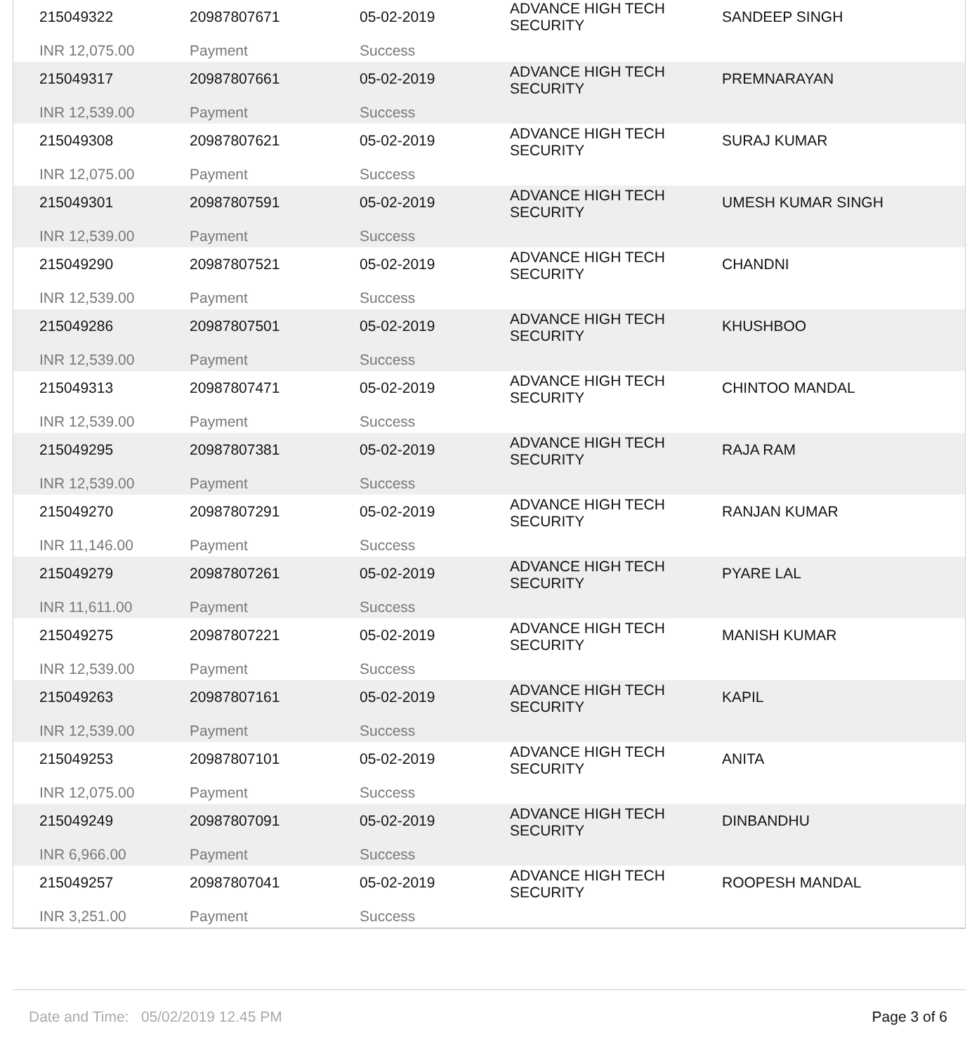| / 215049322 INR 12,075.00 / 20987807671 Payment / 05-02-2019 Success / ADVANCE HIGH TECH SECURITY / SANDEEP SINGH / / 215049317 INR 12,539.00 / 20987807661 Payment / 05-02-2019 Success / ADVANCE HIGH TECH SECURITY / PREMNARAYAN / / 215049308 INR 12,075.00 / 20987807621 Payment / 05-02-2019 Success / ADVANCE HIGH TECH SECURITY / SURAJ KUMAR / / 215049301 INR 12,539.00 / 20987807591 Payment / 05-02-2019 Success / ADVANCE HIGH TECH SECURITY / UMESH KUMAR SINGH / / 215049290 INR 12,539.00 / 20987807521 Payment / 05-02-2019 Success / ADVANCE HIGH TECH SECURITY / CHANDNI / / 215049286 INR 12,539.00 / 20987807501 Payment / 05-02-2019 Success / ADVANCE HIGH TECH SECURITY / KHUSHBOO / / 215049313 INR 12,539.00 / 20987807471 Payment / 05-02-2019 Success / ADVANCE HIGH TECH SECURITY / CHINTOO MANDAL / / 215049295 INR 12,539.00 / 20987807381 Payment / 05-02-2019 Success / ADVANCE HIGH TECH SECURITY / RAJA RAM / / 215049270 INR 11,146.00 / 20987807291 Payment / 05-02-2019 Success / ADVANCE HIGH TECH SECURITY / RANJAN KUMAR / / 215049279 INR 11,611.00 / 20987807261 Payment / 05-02-2019 Success / ADVANCE HIGH TECH SECURITY / PYARE LAL / / 215049275 INR 12,539.00 / 20987807221 Payment / 05-02-2019 Success / ADVANCE HIGH TECH SECURITY / MANISH KUMAR / / 215049263 INR 12,539.00 / 20987807161 Payment / 05-02-2019 Success / ADVANCE HIGH TECH SECURITY / KAPIL / / 215049253 INR 12,075.00 / 20987807101 Payment / 05-02-2019 Success / ADVANCE HIGH TECH SECURITY / ANITA / / 215049249 INR 6,966.00 / 20987807091 Payment / 05-02-2019 Success / ADVANCE HIGH TECH SECURITY / DINBANDHU / / 215049257 INR 3,251.00 / 20987807041 Payment / 05-02-2019 Success / ADVANCE HIGH TECH SECURITY / ROOPESH MANDAL / |
Date and Time: 05/02/2019 12.45 PM Page 3 of 6